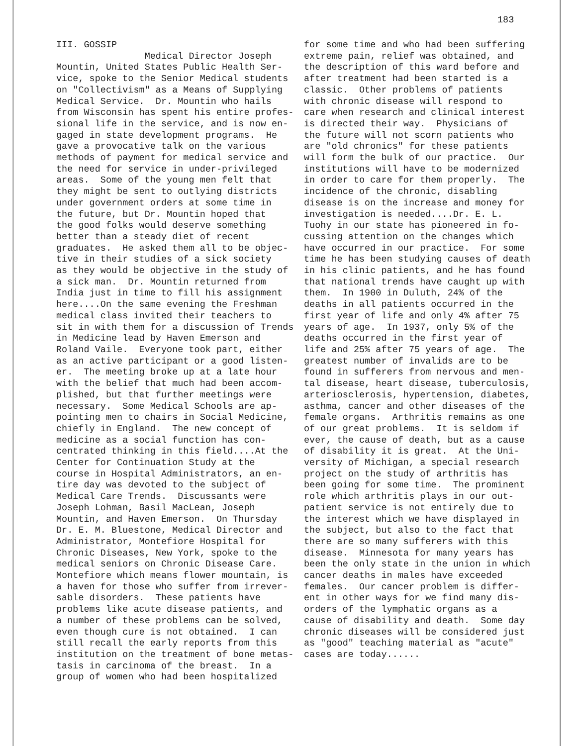183
III. GOSSIP Medical Director Joseph Mountin, United States Public Health Ser- vice, spoke to the Senior Medical students on "Collectivism" as a Means of Supplying Medical Service. Dr. Mountin who hails from Wisconsin has spent his entire profes- sional life in the service, and is now en- gaged in state development programs. He gave a provocative talk on the various methods of payment for medical service and the need for service in under-privileged areas. Some of the young men felt that they might be sent to outlying districts under government orders at some time in the future, but Dr. Mountin hoped that the good folks would deserve something better than a steady diet of recent graduates. He asked them all to be objec- tive in their studies of a sick society as they would be objective in the study of a sick man. Dr. Mountin returned from India just in time to fill his assignment here....On the same evening the Freshman medical class invited their teachers to sit in with them for a discussion of Trends in Medicine lead by Haven Emerson and Roland Vaile. Everyone took part, either as an active participant or a good listen- er. The meeting broke up at a late hour with the belief that much had been accom- plished, but that further meetings were necessary. Some Medical Schools are ap- pointing men to chairs in Social Medicine, chiefly in England. The new concept of medicine as a social function has con- centrated thinking in this field....At the Center for Continuation Study at the course in Hospital Administrators, an en- tire day was devoted to the subject of Medical Care Trends. Discussants were Joseph Lohman, Basil MacLean, Joseph Mountin, and Haven Emerson. On Thursday Dr. E. M. Bluestone, Medical Director and Administrator, Montefiore Hospital for Chronic Diseases, New York, spoke to the medical seniors on Chronic Disease Care. Montefiore which means flower mountain, is a haven for those who suffer from irrever- sable disorders. These patients have problems like acute disease patients, and a number of these problems can be solved, even though cure is not obtained. I can still recall the early reports from this institution on the treatment of bone metas- tasis in carcinoma of the breast. In a group of women who had been hospitalized
for some time and who had been suffering extreme pain, relief was obtained, and the description of this ward before and after treatment had been started is a classic. Other problems of patients with chronic disease will respond to care when research and clinical interest is directed their way. Physicians of the future will not scorn patients who are "old chronics" for these patients will form the bulk of our practice. Our institutions will have to be modernized in order to care for them properly. The incidence of the chronic, disabling disease is on the increase and money for investigation is needed....Dr. E. L. Tuohy in our state has pioneered in fo- cussing attention on the changes which have occurred in our practice. For some time he has been studying causes of death in his clinic patients, and he has found that national trends have caught up with them. In 1900 in Duluth, 24% of the deaths in all patients occurred in the first year of life and only 4% after 75 years of age. In 1937, only 5% of the deaths occurred in the first year of life and 25% after 75 years of age. The greatest number of invalids are to be found in sufferers from nervous and men- tal disease, heart disease, tuberculosis, arteriosclerosis, hypertension, diabetes, asthma, cancer and other diseases of the female organs. Arthritis remains as one of our great problems. It is seldom if ever, the cause of death, but as a cause of disability it is great. At the Uni- versity of Michigan, a special research project on the study of arthritis has been going for some time. The prominent role which arthritis plays in our out- patient service is not entirely due to the interest which we have displayed in the subject, but also to the fact that there are so many sufferers with this disease. Minnesota for many years has been the only state in the union in which cancer deaths in males have exceeded females. Our cancer problem is differ- ent in other ways for we find many dis- orders of the lymphatic organs as a cause of disability and death. Some day chronic diseases will be considered just as "good" teaching material as "acute" cases are today......